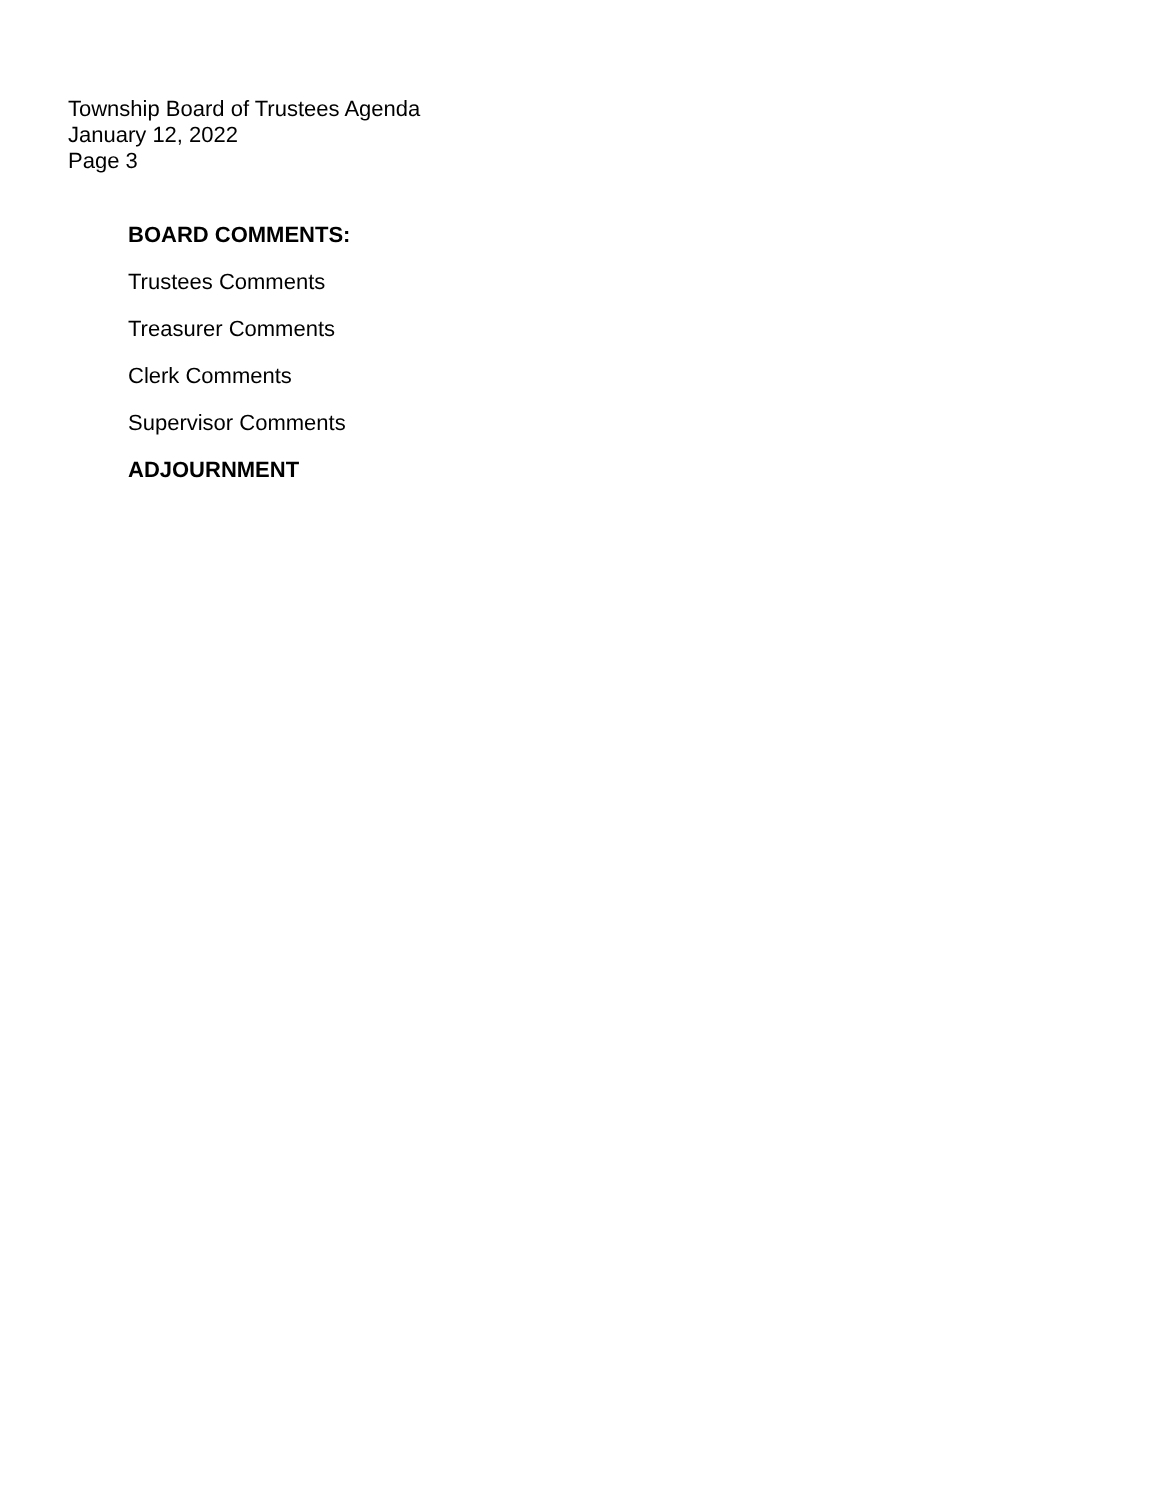Township Board of Trustees Agenda
January 12, 2022
Page 3
BOARD COMMENTS:
Trustees Comments
Treasurer Comments
Clerk Comments
Supervisor Comments
ADJOURNMENT